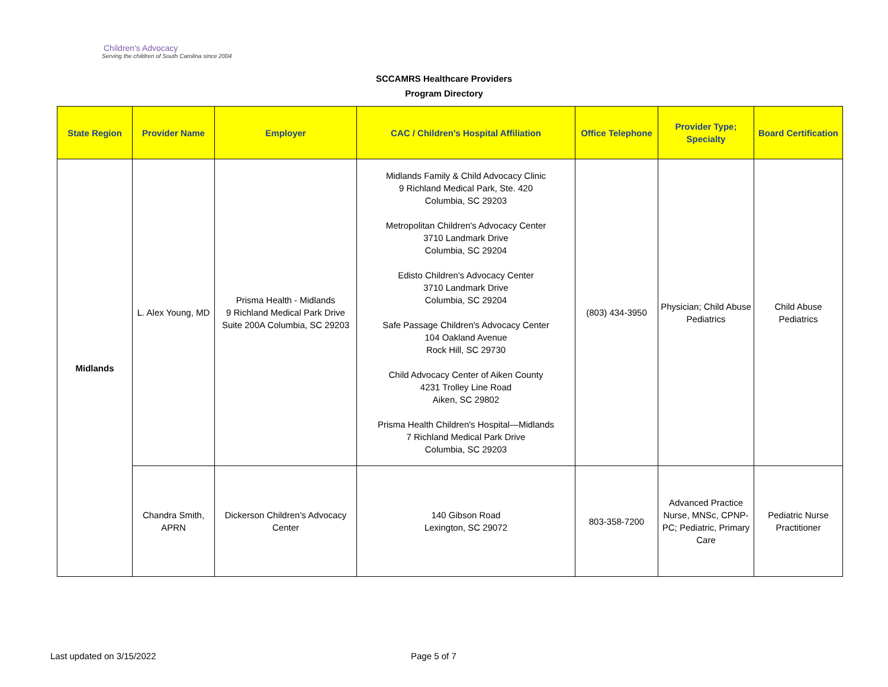Children's Advocacy
Serving the children of South Carolina since 2004
SCCAMRS Healthcare Providers
Program Directory
| State Region | Provider Name | Employer | CAC / Children's Hospital Affiliation | Office Telephone | Provider Type; Specialty | Board Certification |
| --- | --- | --- | --- | --- | --- | --- |
| Midlands | L. Alex Young, MD | Prisma Health - Midlands 9 Richland Medical Park Drive Suite 200A Columbia, SC 29203 | Midlands Family & Child Advocacy Clinic 9 Richland Medical Park, Ste. 420 Columbia, SC 29203 Metropolitan Children's Advocacy Center 3710 Landmark Drive Columbia, SC 29204 Edisto Children's Advocacy Center 3710 Landmark Drive Columbia, SC 29204 Safe Passage Children's Advocacy Center 104 Oakland Avenue Rock Hill, SC 29730 Child Advocacy Center of Aiken County 4231 Trolley Line Road Aiken, SC 29802 Prisma Health Children's Hospital—Midlands 7 Richland Medical Park Drive Columbia, SC 29203 | (803) 434-3950 | Physician; Child Abuse Pediatrics | Child Abuse Pediatrics |
| | Chandra Smith, APRN | Dickerson Children’s Advocacy Center | 140 Gibson Road Lexington, SC 29072 | 803-358-7200 | Advanced Practice Nurse, MNSc, CPNP-PC; Pediatric, Primary Care | Pediatric Nurse Practitioner |
Last updated on 3/15/2022 Page 5 of 7